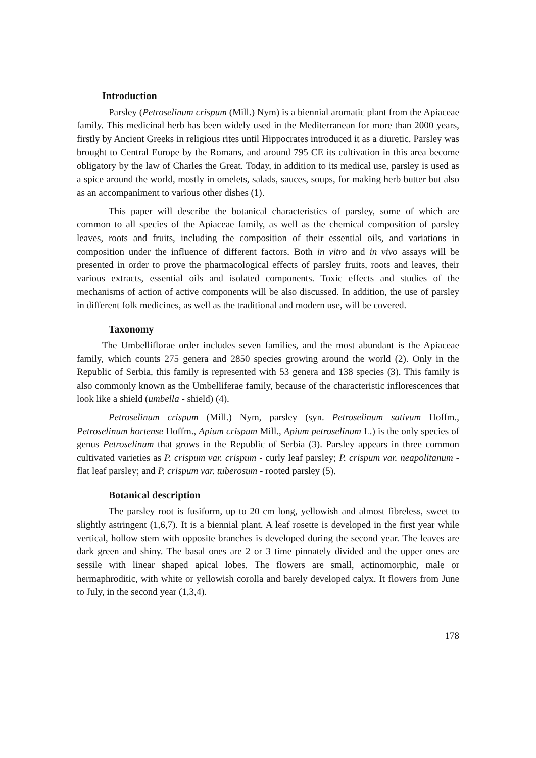Introduction
Parsley (Petroselinum crispum (Mill.) Nym) is a biennial aromatic plant from the Apiaceae family. This medicinal herb has been widely used in the Mediterranean for more than 2000 years, firstly by Ancient Greeks in religious rites until Hippocrates introduced it as a diuretic. Parsley was brought to Central Europe by the Romans, and around 795 CE its cultivation in this area become obligatory by the law of Charles the Great. Today, in addition to its medical use, parsley is used as a spice around the world, mostly in omelets, salads, sauces, soups, for making herb butter but also as an accompaniment to various other dishes (1).
This paper will describe the botanical characteristics of parsley, some of which are common to all species of the Apiaceae family, as well as the chemical composition of parsley leaves, roots and fruits, including the composition of their essential oils, and variations in composition under the influence of different factors. Both in vitro and in vivo assays will be presented in order to prove the pharmacological effects of parsley fruits, roots and leaves, their various extracts, essential oils and isolated components. Toxic effects and studies of the mechanisms of action of active components will be also discussed. In addition, the use of parsley in different folk medicines, as well as the traditional and modern use, will be covered.
Taxonomy
The Umbelliflorae order includes seven families, and the most abundant is the Apiaceae family, which counts 275 genera and 2850 species growing around the world (2). Only in the Republic of Serbia, this family is represented with 53 genera and 138 species (3). This family is also commonly known as the Umbelliferae family, because of the characteristic inflorescences that look like a shield (umbella - shield) (4).
Petroselinum crispum (Mill.) Nym, parsley (syn. Petroselinum sativum Hoffm., Petroselinum hortense Hoffm., Apium crispum Mill., Apium petroselinum L.) is the only species of genus Petroselinum that grows in the Republic of Serbia (3). Parsley appears in three common cultivated varieties as P. crispum var. crispum - curly leaf parsley; P. crispum var. neapolitanum - flat leaf parsley; and P. crispum var. tuberosum - rooted parsley (5).
Botanical description
The parsley root is fusiform, up to 20 cm long, yellowish and almost fibreless, sweet to slightly astringent (1,6,7). It is a biennial plant. A leaf rosette is developed in the first year while vertical, hollow stem with opposite branches is developed during the second year. The leaves are dark green and shiny. The basal ones are 2 or 3 time pinnately divided and the upper ones are sessile with linear shaped apical lobes. The flowers are small, actinomorphic, male or hermaphroditic, with white or yellowish corolla and barely developed calyx. It flowers from June to July, in the second year (1,3,4).
178